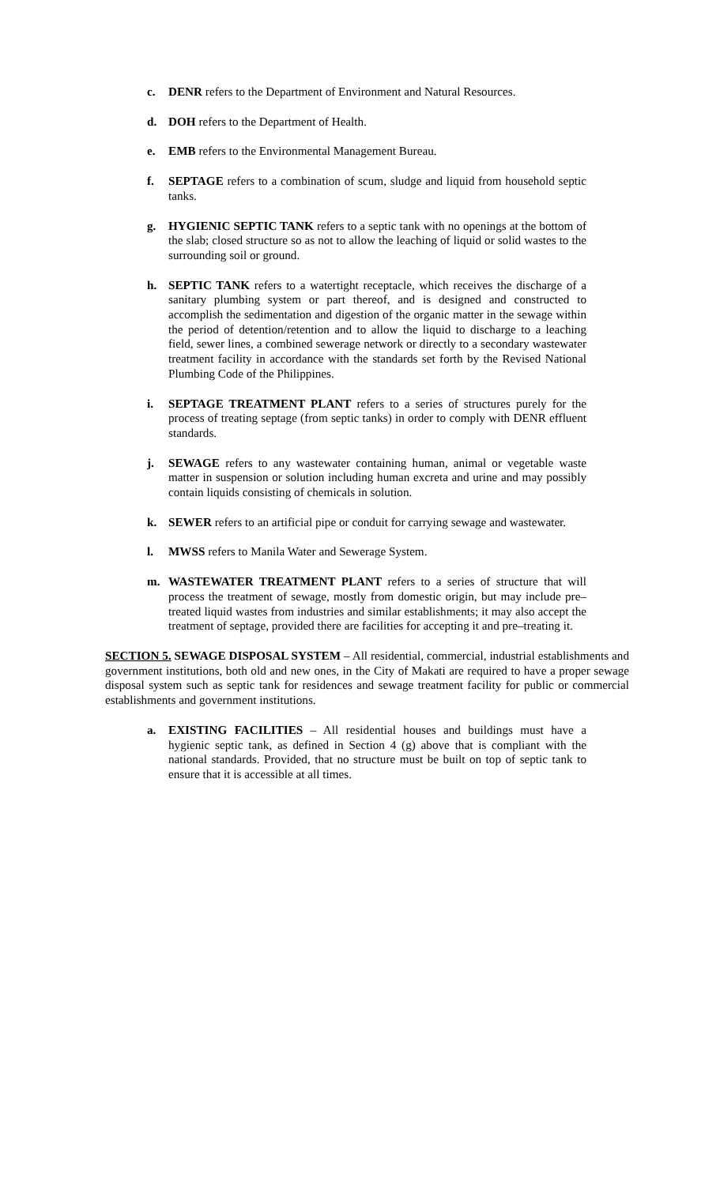c. DENR refers to the Department of Environment and Natural Resources.
d. DOH refers to the Department of Health.
e. EMB refers to the Environmental Management Bureau.
f. SEPTAGE refers to a combination of scum, sludge and liquid from household septic tanks.
g. HYGIENIC SEPTIC TANK refers to a septic tank with no openings at the bottom of the slab; closed structure so as not to allow the leaching of liquid or solid wastes to the surrounding soil or ground.
h. SEPTIC TANK refers to a watertight receptacle, which receives the discharge of a sanitary plumbing system or part thereof, and is designed and constructed to accomplish the sedimentation and digestion of the organic matter in the sewage within the period of detention/retention and to allow the liquid to discharge to a leaching field, sewer lines, a combined sewerage network or directly to a secondary wastewater treatment facility in accordance with the standards set forth by the Revised National Plumbing Code of the Philippines.
i. SEPTAGE TREATMENT PLANT refers to a series of structures purely for the process of treating septage (from septic tanks) in order to comply with DENR effluent standards.
j. SEWAGE refers to any wastewater containing human, animal or vegetable waste matter in suspension or solution including human excreta and urine and may possibly contain liquids consisting of chemicals in solution.
k. SEWER refers to an artificial pipe or conduit for carrying sewage and wastewater.
l. MWSS refers to Manila Water and Sewerage System.
m. WASTEWATER TREATMENT PLANT refers to a series of structure that will process the treatment of sewage, mostly from domestic origin, but may include pre–treated liquid wastes from industries and similar establishments; it may also accept the treatment of septage, provided there are facilities for accepting it and pre–treating it.
SECTION 5. SEWAGE DISPOSAL SYSTEM – All residential, commercial, industrial establishments and government institutions, both old and new ones, in the City of Makati are required to have a proper sewage disposal system such as septic tank for residences and sewage treatment facility for public or commercial establishments and government institutions.
a. EXISTING FACILITIES – All residential houses and buildings must have a hygienic septic tank, as defined in Section 4 (g) above that is compliant with the national standards. Provided, that no structure must be built on top of septic tank to ensure that it is accessible at all times.